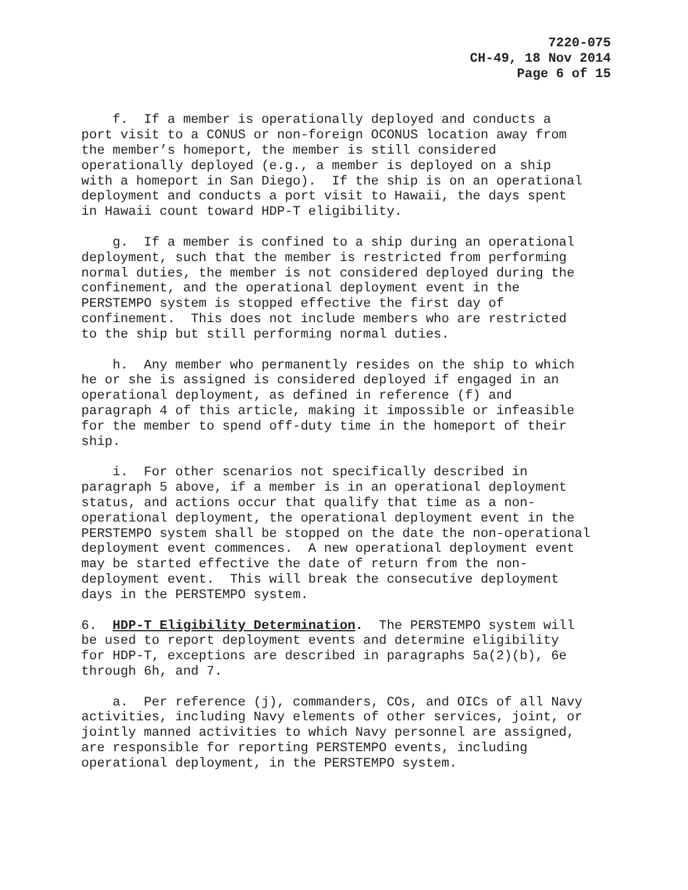7220-075
CH-49, 18 Nov 2014
Page 6 of 15
    f.  If a member is operationally deployed and conducts a
port visit to a CONUS or non-foreign OCONUS location away from
the member’s homeport, the member is still considered
operationally deployed (e.g., a member is deployed on a ship
with a homeport in San Diego).  If the ship is on an operational
deployment and conducts a port visit to Hawaii, the days spent
in Hawaii count toward HDP-T eligibility.
    g.  If a member is confined to a ship during an operational
deployment, such that the member is restricted from performing
normal duties, the member is not considered deployed during the
confinement, and the operational deployment event in the
PERSTEMPO system is stopped effective the first day of
confinement.  This does not include members who are restricted
to the ship but still performing normal duties.
    h.  Any member who permanently resides on the ship to which
he or she is assigned is considered deployed if engaged in an
operational deployment, as defined in reference (f) and
paragraph 4 of this article, making it impossible or infeasible
for the member to spend off-duty time in the homeport of their
ship.
    i.  For other scenarios not specifically described in
paragraph 5 above, if a member is in an operational deployment
status, and actions occur that qualify that time as a non-
operational deployment, the operational deployment event in the
PERSTEMPO system shall be stopped on the date the non-operational
deployment event commences.  A new operational deployment event
may be started effective the date of return from the non-
deployment event.  This will break the consecutive deployment
days in the PERSTEMPO system.
6.  HDP-T Eligibility Determination.  The PERSTEMPO system will
be used to report deployment events and determine eligibility
for HDP-T, exceptions are described in paragraphs 5a(2)(b), 6e
through 6h, and 7.
    a.  Per reference (j), commanders, COs, and OICs of all Navy
activities, including Navy elements of other services, joint, or
jointly manned activities to which Navy personnel are assigned,
are responsible for reporting PERSTEMPO events, including
operational deployment, in the PERSTEMPO system.